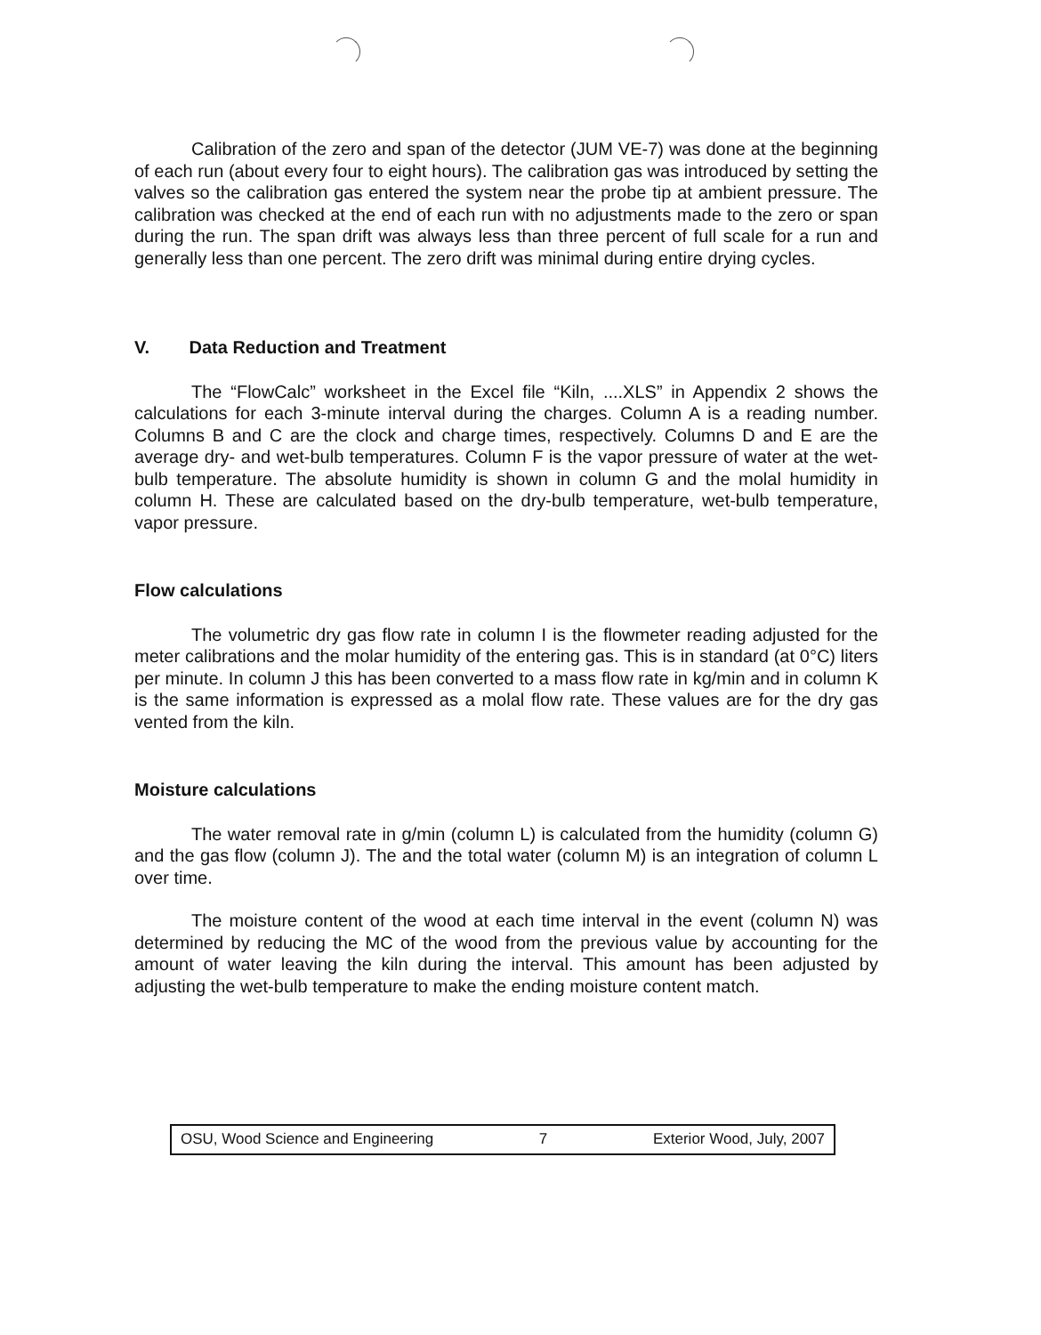Calibration of the zero and span of the detector (JUM VE-7) was done at the beginning of each run (about every four to eight hours). The calibration gas was introduced by setting the valves so the calibration gas entered the system near the probe tip at ambient pressure. The calibration was checked at the end of each run with no adjustments made to the zero or span during the run. The span drift was always less than three percent of full scale for a run and generally less than one percent. The zero drift was minimal during entire drying cycles.
V. Data Reduction and Treatment
The “FlowCalc” worksheet in the Excel file “Kiln, ....XLS” in Appendix 2 shows the calculations for each 3-minute interval during the charges. Column A is a reading number. Columns B and C are the clock and charge times, respectively. Columns D and E are the average dry- and wet-bulb temperatures. Column F is the vapor pressure of water at the wet-bulb temperature. The absolute humidity is shown in column G and the molal humidity in column H. These are calculated based on the dry-bulb temperature, wet-bulb temperature, vapor pressure.
Flow calculations
The volumetric dry gas flow rate in column I is the flowmeter reading adjusted for the meter calibrations and the molar humidity of the entering gas. This is in standard (at 0°C) liters per minute. In column J this has been converted to a mass flow rate in kg/min and in column K is the same information is expressed as a molal flow rate. These values are for the dry gas vented from the kiln.
Moisture calculations
The water removal rate in g/min (column L) is calculated from the humidity (column G) and the gas flow (column J). The and the total water (column M) is an integration of column L over time.
The moisture content of the wood at each time interval in the event (column N) was determined by reducing the MC of the wood from the previous value by accounting for the amount of water leaving the kiln during the interval. This amount has been adjusted by adjusting the wet-bulb temperature to make the ending moisture content match.
OSU, Wood Science and Engineering 7 Exterior Wood, July, 2007